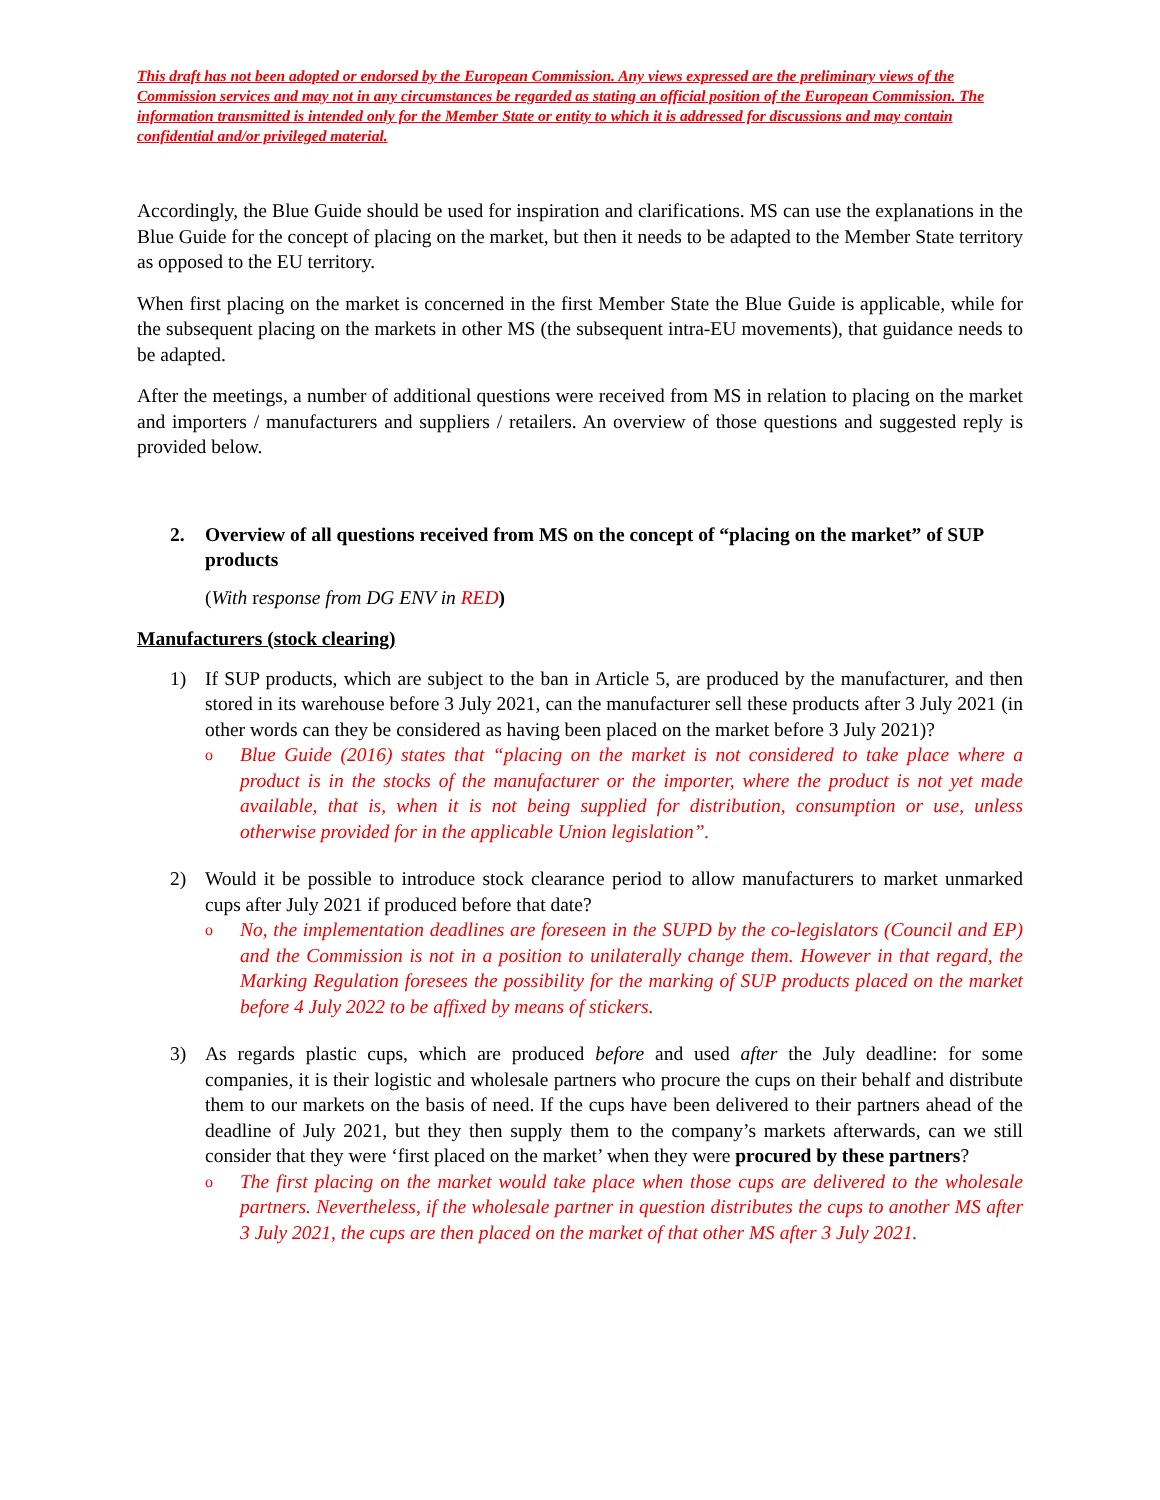This draft has not been adopted or endorsed by the European Commission. Any views expressed are the preliminary views of the Commission services and may not in any circumstances be regarded as stating an official position of the European Commission. The information transmitted is intended only for the Member State or entity to which it is addressed for discussions and may contain confidential and/or privileged material.
Accordingly, the Blue Guide should be used for inspiration and clarifications. MS can use the explanations in the Blue Guide for the concept of placing on the market, but then it needs to be adapted to the Member State territory as opposed to the EU territory.
When first placing on the market is concerned in the first Member State the Blue Guide is applicable, while for the subsequent placing on the markets in other MS (the subsequent intra-EU movements), that guidance needs to be adapted.
After the meetings, a number of additional questions were received from MS in relation to placing on the market and importers / manufacturers and suppliers / retailers. An overview of those questions and suggested reply is provided below.
2. Overview of all questions received from MS on the concept of “placing on the market” of SUP products
(With response from DG ENV in RED)
Manufacturers (stock clearing)
1) If SUP products, which are subject to the ban in Article 5, are produced by the manufacturer, and then stored in its warehouse before 3 July 2021, can the manufacturer sell these products after 3 July 2021 (in other words can they be considered as having been placed on the market before 3 July 2021)?
o Blue Guide (2016) states that “placing on the market is not considered to take place where a product is in the stocks of the manufacturer or the importer, where the product is not yet made available, that is, when it is not being supplied for distribution, consumption or use, unless otherwise provided for in the applicable Union legislation”.
2) Would it be possible to introduce stock clearance period to allow manufacturers to market unmarked cups after July 2021 if produced before that date?
o No, the implementation deadlines are foreseen in the SUPD by the co-legislators (Council and EP) and the Commission is not in a position to unilaterally change them. However in that regard, the Marking Regulation foresees the possibility for the marking of SUP products placed on the market before 4 July 2022 to be affixed by means of stickers.
3) As regards plastic cups, which are produced before and used after the July deadline: for some companies, it is their logistic and wholesale partners who procure the cups on their behalf and distribute them to our markets on the basis of need. If the cups have been delivered to their partners ahead of the deadline of July 2021, but they then supply them to the company’s markets afterwards, can we still consider that they were ‘first placed on the market’ when they were procured by these partners?
o The first placing on the market would take place when those cups are delivered to the wholesale partners. Nevertheless, if the wholesale partner in question distributes the cups to another MS after 3 July 2021, the cups are then placed on the market of that other MS after 3 July 2021.